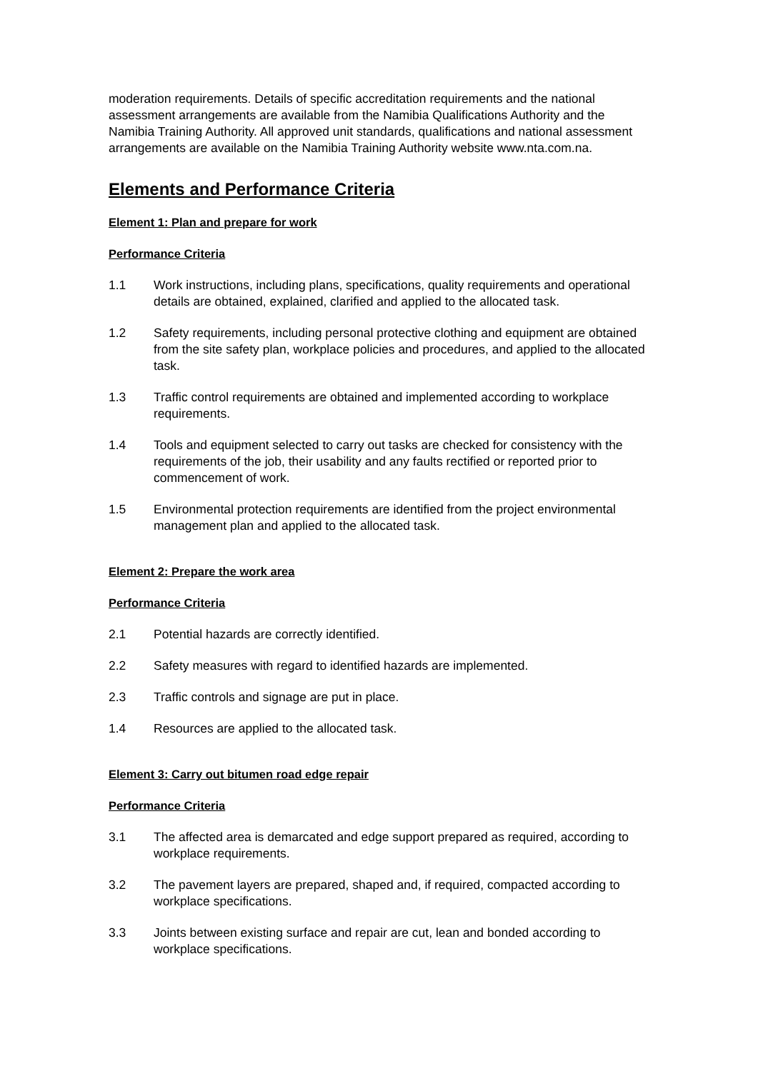moderation requirements. Details of specific accreditation requirements and the national assessment arrangements are available from the Namibia Qualifications Authority and the Namibia Training Authority. All approved unit standards, qualifications and national assessment arrangements are available on the Namibia Training Authority website www.nta.com.na.
Elements and Performance Criteria
Element 1: Plan and prepare for work
Performance Criteria
1.1 Work instructions, including plans, specifications, quality requirements and operational details are obtained, explained, clarified and applied to the allocated task.
1.2 Safety requirements, including personal protective clothing and equipment are obtained from the site safety plan, workplace policies and procedures, and applied to the allocated task.
1.3 Traffic control requirements are obtained and implemented according to workplace requirements.
1.4 Tools and equipment selected to carry out tasks are checked for consistency with the requirements of the job, their usability and any faults rectified or reported prior to commencement of work.
1.5 Environmental protection requirements are identified from the project environmental management plan and applied to the allocated task.
Element 2: Prepare the work area
Performance Criteria
2.1 Potential hazards are correctly identified.
2.2 Safety measures with regard to identified hazards are implemented.
2.3 Traffic controls and signage are put in place.
1.4 Resources are applied to the allocated task.
Element 3: Carry out bitumen road edge repair
Performance Criteria
3.1 The affected area is demarcated and edge support prepared as required, according to workplace requirements.
3.2 The pavement layers are prepared, shaped and, if required, compacted according to workplace specifications.
3.3 Joints between existing surface and repair are cut, lean and bonded according to workplace specifications.